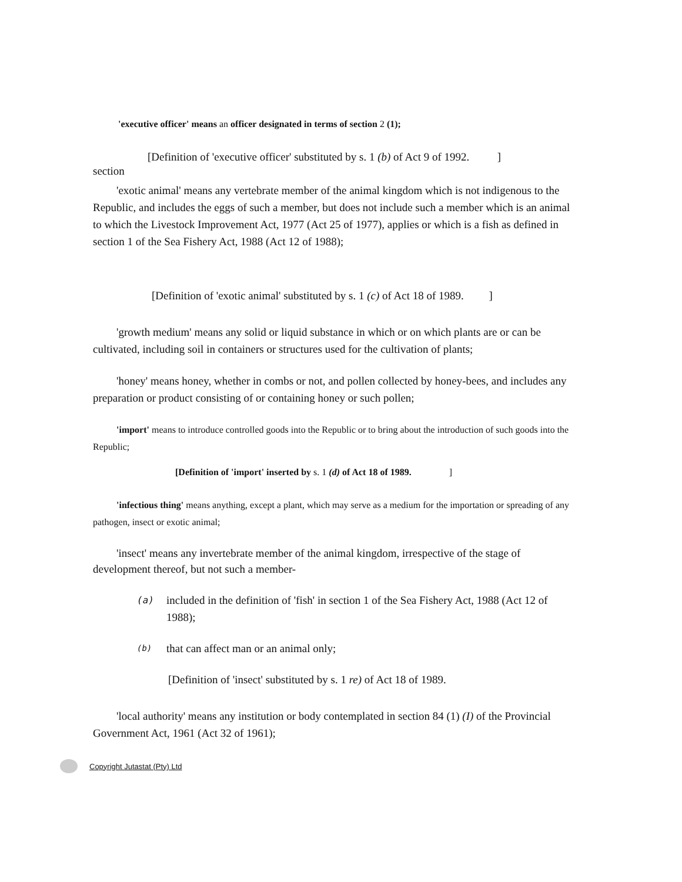'executive officer' means an officer designated in terms of section 2 (1);
[Definition of 'executive officer' substituted by s. 1 (b) of Act 9 of 1992. ]
section
'exotic animal' means any vertebrate member of the animal kingdom which is not indigenous to the Republic, and includes the eggs of such a member, but does not include such a member which is an animal to which the Livestock Improvement Act, 1977 (Act 25 of 1977), applies or which is a fish as defined in section 1 of the Sea Fishery Act, 1988 (Act 12 of 1988);
[Definition of 'exotic animal' substituted by s. 1 (c) of Act 18 of 1989. ]
'growth medium' means any solid or liquid substance in which or on which plants are or can be cultivated, including soil in containers or structures used for the cultivation of plants;
'honey' means honey, whether in combs or not, and pollen collected by honey-bees, and includes any preparation or product consisting of or containing honey or such pollen;
'import' means to introduce controlled goods into the Republic or to bring about the introduction of such goods into the Republic;
[Definition of 'import' inserted by s. 1 (d) of Act 18 of 1989. ]
'infectious thing' means anything, except a plant, which may serve as a medium for the importation or spreading of any pathogen, insect or exotic animal;
'insect' means any invertebrate member of the animal kingdom, irrespective of the stage of development thereof, but not such a member-
(a) included in the definition of 'fish' in section 1 of the Sea Fishery Act, 1988 (Act 12 of 1988);
(b) that can affect man or an animal only;
[Definition of 'insect' substituted by s. 1 re) of Act 18 of 1989.
'local authority' means any institution or body contemplated in section 84 (1) (I) of the Provincial Government Act, 1961 (Act 32 of 1961);
Copyright Jutastat (Pty) Ltd